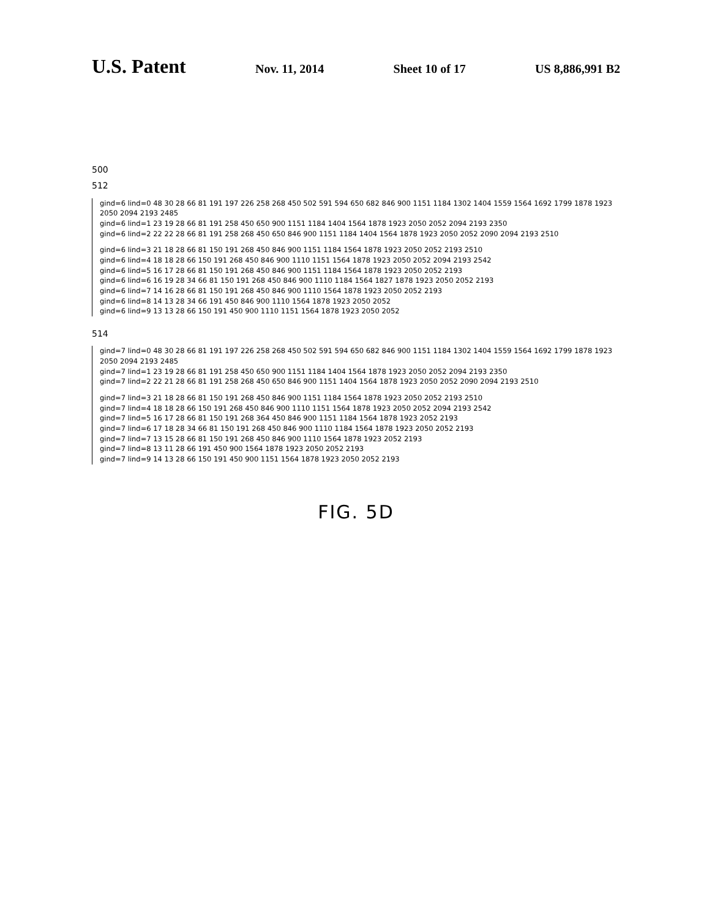U.S. Patent Nov. 11, 2014 Sheet 10 of 17 US 8,886,991 B2
500
512
gind=6 lind=0 48 30 28 66 81 191 197 226 258 268 450 502 591 594 650 682 846 900 1151 1184 1302 1404 1559 1564 1692 1799 1878 1923 2050 2094 2193 2485
gind=6 lind=1 23 19 28 66 81 191 258 450 650 900 1151 1184 1404 1564 1878 1923 2050 2052 2094 2193 2350
gind=6 lind=2 22 22 28 66 81 191 258 268 450 650 846 900 1151 1184 1404 1564 1878 1923 2050 2052 2090 2094 2193 2510
gind=6 lind=3 21 18 28 66 81 150 191 268 450 846 900 1151 1184 1564 1878 1923 2050 2052 2193 2510
gind=6 lind=4 18 18 28 66 150 191 268 450 846 900 1110 1151 1564 1878 1923 2050 2052 2094 2193 2542
gind=6 lind=5 16 17 28 66 81 150 191 268 450 846 900 1151 1184 1564 1878 1923 2050 2052 2193
gind=6 lind=6 16 19 28 34 66 81 150 191 268 450 846 900 1110 1184 1564 1827 1878 1923 2050 2052 2193
gind=6 lind=7 14 16 28 66 81 150 191 268 450 846 900 1110 1564 1878 1923 2050 2052 2193
gind=6 lind=8 14 13 28 34 66 191 450 846 900 1110 1564 1878 1923 2050 2052
gind=6 lind=9 13 13 28 66 150 191 450 900 1110 1151 1564 1878 1923 2050 2052
514
gind=7 lind=0 48 30 28 66 81 191 197 226 258 268 450 502 591 594 650 682 846 900 1151 1184 1302 1404 1559 1564 1692 1799 1878 1923 2050 2094 2193 2485
gind=7 lind=1 23 19 28 66 81 191 258 450 650 900 1151 1184 1404 1564 1878 1923 2050 2052 2094 2193 2350
gind=7 lind=2 22 21 28 66 81 191 258 268 450 650 846 900 1151 1404 1564 1878 1923 2050 2052 2090 2094 2193 2510
gind=7 lind=3 21 18 28 66 81 150 191 268 450 846 900 1151 1184 1564 1878 1923 2050 2052 2193 2510
gind=7 lind=4 18 18 28 66 150 191 268 450 846 900 1110 1151 1564 1878 1923 2050 2052 2094 2193 2542
gind=7 lind=5 16 17 28 66 81 150 191 268 364 450 846 900 1151 1184 1564 1878 1923 2052 2193
gind=7 lind=6 17 18 28 34 66 81 150 191 268 450 846 900 1110 1184 1564 1878 1923 2050 2052 2193
gind=7 lind=7 13 15 28 66 81 150 191 268 450 846 900 1110 1564 1878 1923 2052 2193
gind=7 lind=8 13 11 28 66 191 450 900 1564 1878 1923 2050 2052 2193
gind=7 lind=9 14 13 28 66 150 191 450 900 1151 1564 1878 1923 2050 2052 2193
FIG. 5D